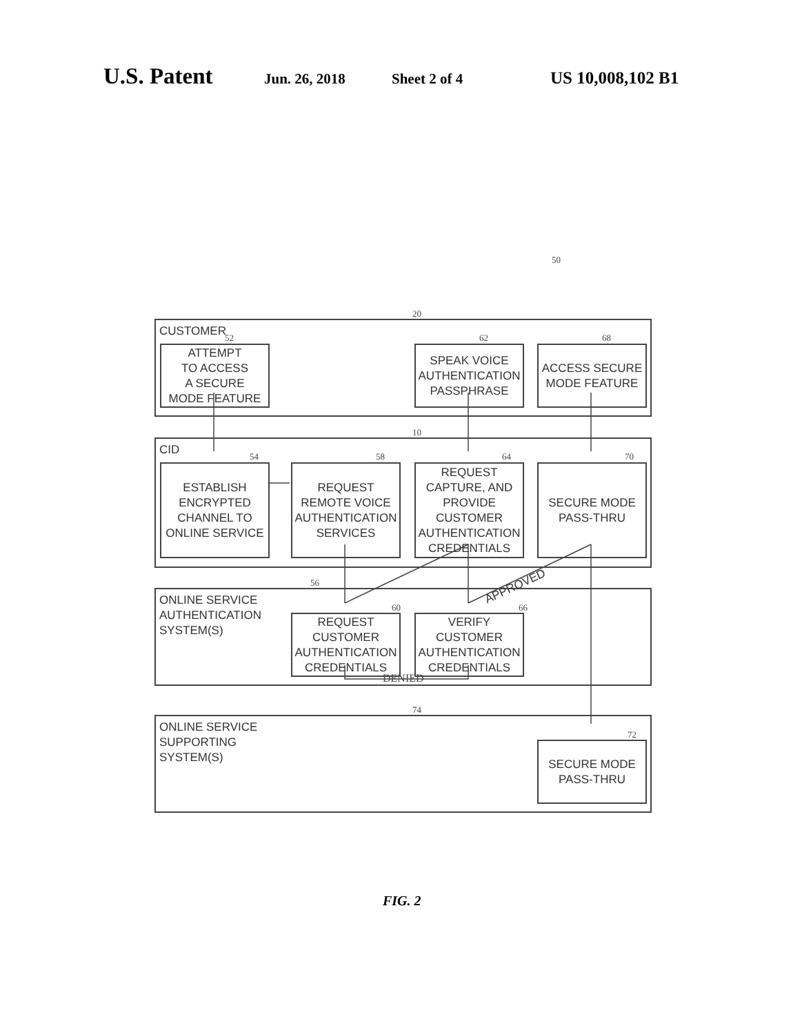U.S. Patent Jun. 26, 2018 Sheet 2 of 4 US 10,008,102 B1
50
20
CUSTOMER
52
ATTEMPT
TO ACCESS
A SECURE
MODE FEATURE
62
SPEAK VOICE
AUTHENTICATION
PASSPHRASE
68
ACCESS SECURE
MODE FEATURE
10
CID
54
ESTABLISH
ENCRYPTED
CHANNEL TO
ONLINE SERVICE
58
REQUEST
REMOTE VOICE
AUTHENTICATION
SERVICES
64
REQUEST
CAPTURE, AND
PROVIDE
CUSTOMER
AUTHENTICATION
CREDENTIALS
70
SECURE MODE
PASS-THRU
56
ONLINE SERVICE
AUTHENTICATION
SYSTEM(S)
60
REQUEST
CUSTOMER
AUTHENTICATION
CREDENTIALS
66
VERIFY
CUSTOMER
AUTHENTICATION
CREDENTIALS
APPROVED
DENIED
74
ONLINE SERVICE
SUPPORTING
SYSTEM(S)
72
SECURE MODE
PASS-THRU
FIG. 2